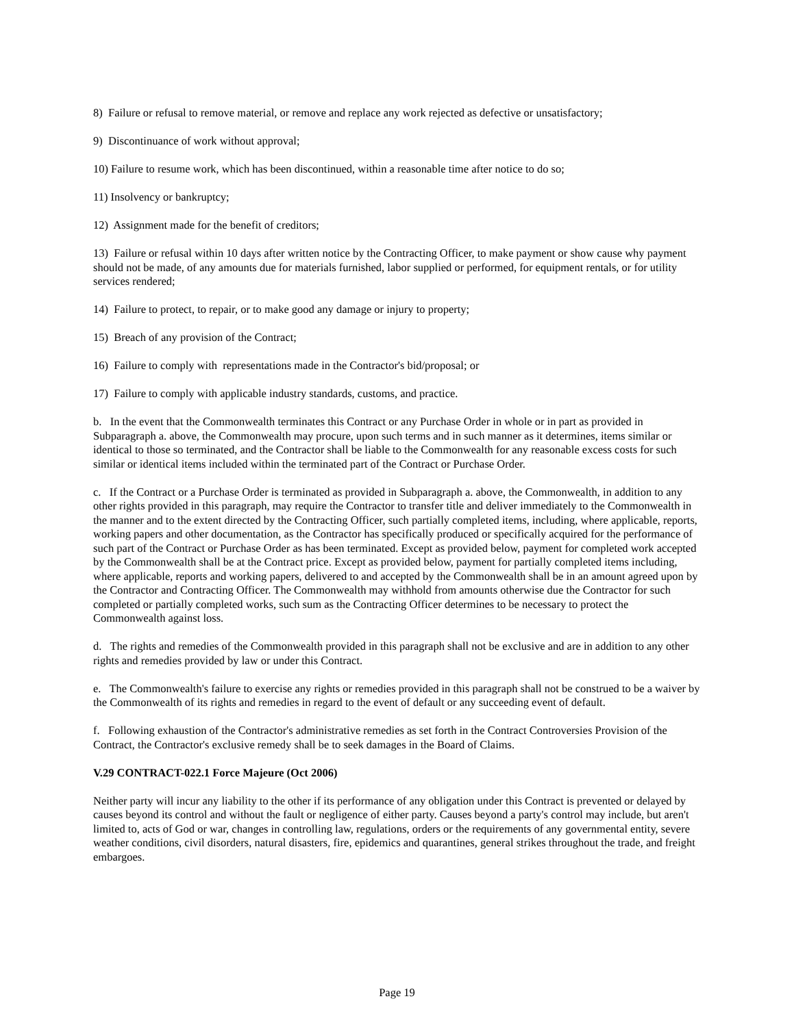8) Failure or refusal to remove material, or remove and replace any work rejected as defective or unsatisfactory;
9) Discontinuance of work without approval;
10) Failure to resume work, which has been discontinued, within a reasonable time after notice to do so;
11) Insolvency or bankruptcy;
12) Assignment made for the benefit of creditors;
13) Failure or refusal within 10 days after written notice by the Contracting Officer, to make payment or show cause why payment should not be made, of any amounts due for materials furnished, labor supplied or performed, for equipment rentals, or for utility services rendered;
14) Failure to protect, to repair, or to make good any damage or injury to property;
15) Breach of any provision of the Contract;
16) Failure to comply with representations made in the Contractor's bid/proposal; or
17) Failure to comply with applicable industry standards, customs, and practice.
b. In the event that the Commonwealth terminates this Contract or any Purchase Order in whole or in part as provided in Subparagraph a. above, the Commonwealth may procure, upon such terms and in such manner as it determines, items similar or identical to those so terminated, and the Contractor shall be liable to the Commonwealth for any reasonable excess costs for such similar or identical items included within the terminated part of the Contract or Purchase Order.
c. If the Contract or a Purchase Order is terminated as provided in Subparagraph a. above, the Commonwealth, in addition to any other rights provided in this paragraph, may require the Contractor to transfer title and deliver immediately to the Commonwealth in the manner and to the extent directed by the Contracting Officer, such partially completed items, including, where applicable, reports, working papers and other documentation, as the Contractor has specifically produced or specifically acquired for the performance of such part of the Contract or Purchase Order as has been terminated. Except as provided below, payment for completed work accepted by the Commonwealth shall be at the Contract price. Except as provided below, payment for partially completed items including, where applicable, reports and working papers, delivered to and accepted by the Commonwealth shall be in an amount agreed upon by the Contractor and Contracting Officer. The Commonwealth may withhold from amounts otherwise due the Contractor for such completed or partially completed works, such sum as the Contracting Officer determines to be necessary to protect the Commonwealth against loss.
d. The rights and remedies of the Commonwealth provided in this paragraph shall not be exclusive and are in addition to any other rights and remedies provided by law or under this Contract.
e. The Commonwealth's failure to exercise any rights or remedies provided in this paragraph shall not be construed to be a waiver by the Commonwealth of its rights and remedies in regard to the event of default or any succeeding event of default.
f. Following exhaustion of the Contractor's administrative remedies as set forth in the Contract Controversies Provision of the Contract, the Contractor's exclusive remedy shall be to seek damages in the Board of Claims.
V.29 CONTRACT-022.1 Force Majeure (Oct 2006)
Neither party will incur any liability to the other if its performance of any obligation under this Contract is prevented or delayed by causes beyond its control and without the fault or negligence of either party. Causes beyond a party's control may include, but aren't limited to, acts of God or war, changes in controlling law, regulations, orders or the requirements of any governmental entity, severe weather conditions, civil disorders, natural disasters, fire, epidemics and quarantines, general strikes throughout the trade, and freight embargoes.
Page 19